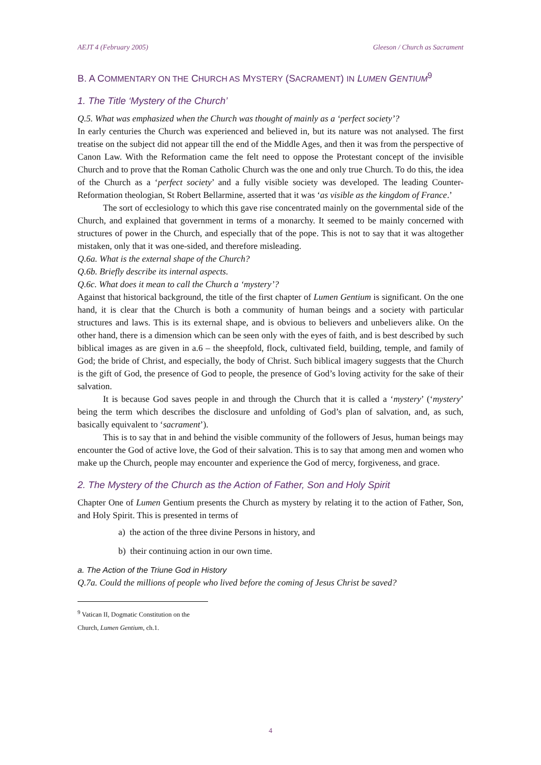AEJT 4 (February 2005) Gleeson / Church as Sacrament
B. A COMMENTARY ON THE CHURCH AS MYSTERY (SACRAMENT) IN LUMEN GENTIUM<sup>9</sup>
1. The Title ‘Mystery of the Church’
Q.5. What was emphasized when the Church was thought of mainly as a ‘perfect society’?
In early centuries the Church was experienced and believed in, but its nature was not analysed. The first treatise on the subject did not appear till the end of the Middle Ages, and then it was from the perspective of Canon Law. With the Reformation came the felt need to oppose the Protestant concept of the invisible Church and to prove that the Roman Catholic Church was the one and only true Church. To do this, the idea of the Church as a ‘perfect society’ and a fully visible society was developed. The leading Counter-Reformation theologian, St Robert Bellarmine, asserted that it was ‘as visible as the kingdom of France.’
The sort of ecclesiology to which this gave rise concentrated mainly on the governmental side of the Church, and explained that government in terms of a monarchy. It seemed to be mainly concerned with structures of power in the Church, and especially that of the pope. This is not to say that it was altogether mistaken, only that it was one-sided, and therefore misleading.
Q.6a. What is the external shape of the Church?
Q.6b. Briefly describe its internal aspects.
Q.6c. What does it mean to call the Church a ‘mystery’?
Against that historical background, the title of the first chapter of Lumen Gentium is significant. On the one hand, it is clear that the Church is both a community of human beings and a society with particular structures and laws. This is its external shape, and is obvious to believers and unbelievers alike. On the other hand, there is a dimension which can be seen only with the eyes of faith, and is best described by such biblical images as are given in a.6 – the sheepfold, flock, cultivated field, building, temple, and family of God; the bride of Christ, and especially, the body of Christ. Such biblical imagery suggests that the Church is the gift of God, the presence of God to people, the presence of God’s loving activity for the sake of their salvation.
It is because God saves people in and through the Church that it is called a ‘mystery’ (‘mystery’ being the term which describes the disclosure and unfolding of God’s plan of salvation, and, as such, basically equivalent to ‘sacrament’).
This is to say that in and behind the visible community of the followers of Jesus, human beings may encounter the God of active love, the God of their salvation. This is to say that among men and women who make up the Church, people may encounter and experience the God of mercy, forgiveness, and grace.
2. The Mystery of the Church as the Action of Father, Son and Holy Spirit
Chapter One of Lumen Gentium presents the Church as mystery by relating it to the action of Father, Son, and Holy Spirit. This is presented in terms of
a) the action of the three divine Persons in history, and
b) their continuing action in our own time.
a. The Action of the Triune God in History
Q.7a. Could the millions of people who lived before the coming of Jesus Christ be saved?
<sup>9</sup> Vatican II, Dogmatic Constitution on the Church, Lumen Gentium, ch.1.
4